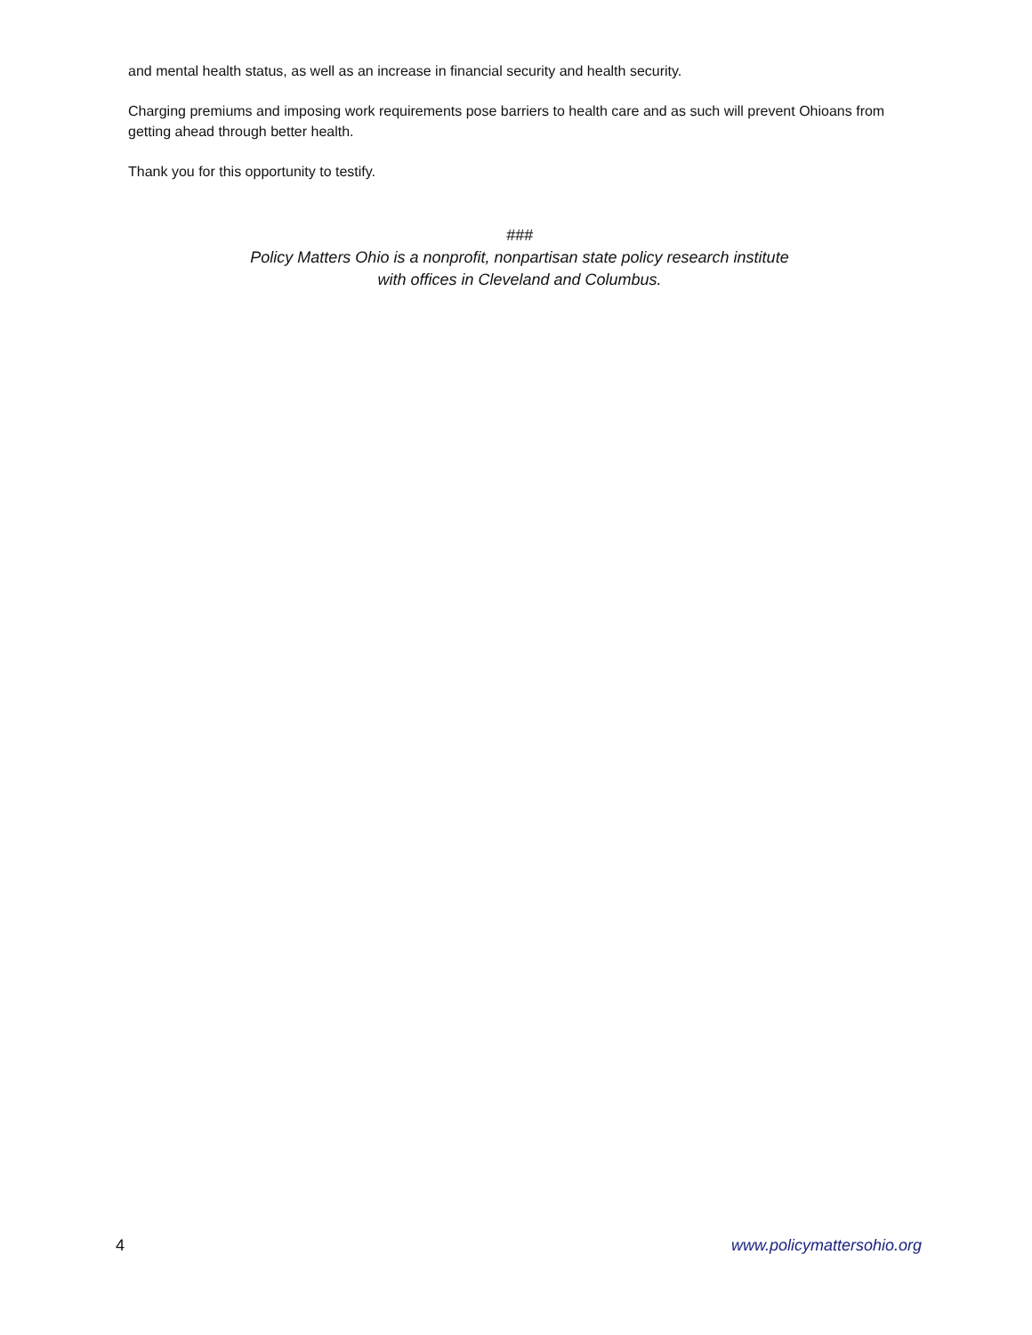and mental health status, as well as an increase in financial security and health security.
Charging premiums and imposing work requirements pose barriers to health care and as such will prevent Ohioans from getting ahead through better health.
Thank you for this opportunity to testify.
###
Policy Matters Ohio is a nonprofit, nonpartisan state policy research institute
with offices in Cleveland and Columbus.
4 www.policymattersohio.org